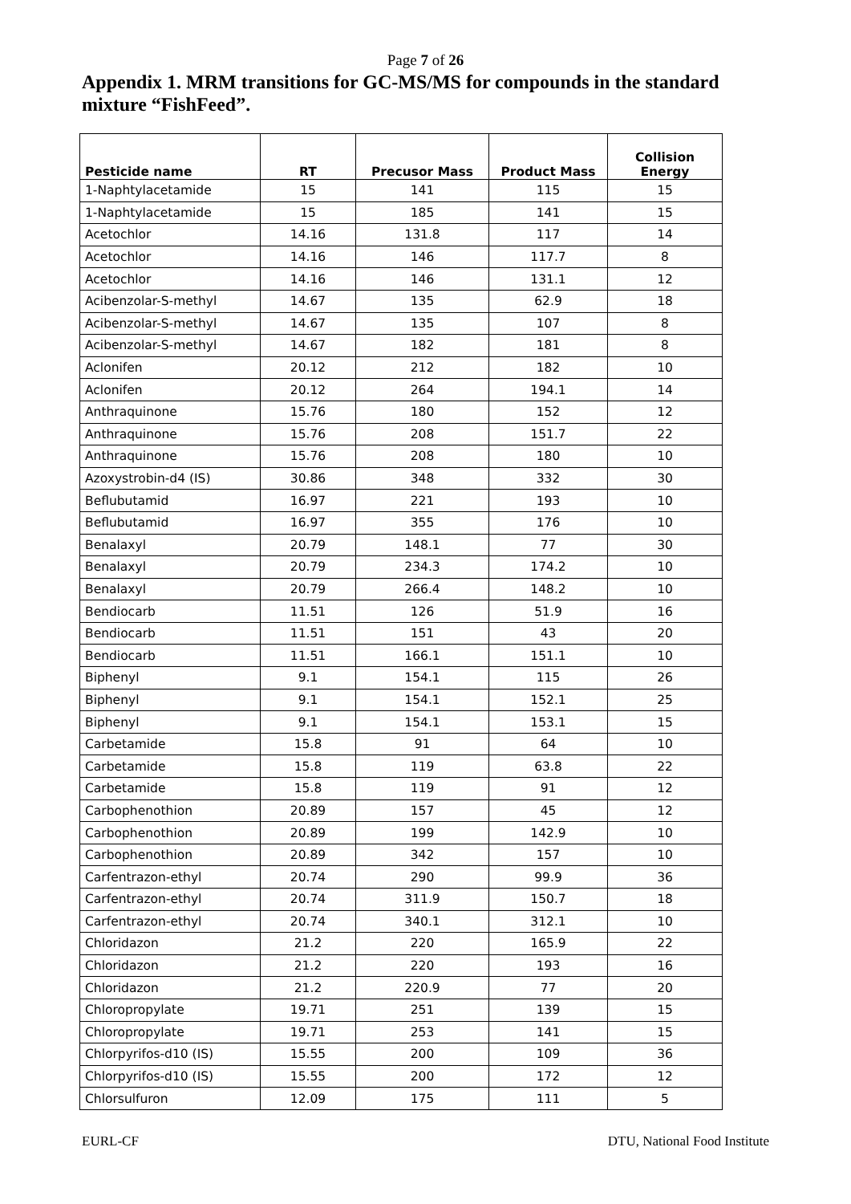Page 7 of 26
Appendix 1. MRM transitions for GC-MS/MS for compounds in the standard mixture “FishFeed”.
| Pesticide name | RT | Precusor Mass | Product Mass | Collision Energy |
| --- | --- | --- | --- | --- |
| 1-Naphtylacetamide | 15 | 141 | 115 | 15 |
| 1-Naphtylacetamide | 15 | 185 | 141 | 15 |
| Acetochlor | 14.16 | 131.8 | 117 | 14 |
| Acetochlor | 14.16 | 146 | 117.7 | 8 |
| Acetochlor | 14.16 | 146 | 131.1 | 12 |
| Acibenzolar-S-methyl | 14.67 | 135 | 62.9 | 18 |
| Acibenzolar-S-methyl | 14.67 | 135 | 107 | 8 |
| Acibenzolar-S-methyl | 14.67 | 182 | 181 | 8 |
| Aclonifen | 20.12 | 212 | 182 | 10 |
| Aclonifen | 20.12 | 264 | 194.1 | 14 |
| Anthraquinone | 15.76 | 180 | 152 | 12 |
| Anthraquinone | 15.76 | 208 | 151.7 | 22 |
| Anthraquinone | 15.76 | 208 | 180 | 10 |
| Azoxystrobin-d4 (IS) | 30.86 | 348 | 332 | 30 |
| Beflubutamid | 16.97 | 221 | 193 | 10 |
| Beflubutamid | 16.97 | 355 | 176 | 10 |
| Benalaxyl | 20.79 | 148.1 | 77 | 30 |
| Benalaxyl | 20.79 | 234.3 | 174.2 | 10 |
| Benalaxyl | 20.79 | 266.4 | 148.2 | 10 |
| Bendiocarb | 11.51 | 126 | 51.9 | 16 |
| Bendiocarb | 11.51 | 151 | 43 | 20 |
| Bendiocarb | 11.51 | 166.1 | 151.1 | 10 |
| Biphenyl | 9.1 | 154.1 | 115 | 26 |
| Biphenyl | 9.1 | 154.1 | 152.1 | 25 |
| Biphenyl | 9.1 | 154.1 | 153.1 | 15 |
| Carbetamide | 15.8 | 91 | 64 | 10 |
| Carbetamide | 15.8 | 119 | 63.8 | 22 |
| Carbetamide | 15.8 | 119 | 91 | 12 |
| Carbophenothion | 20.89 | 157 | 45 | 12 |
| Carbophenothion | 20.89 | 199 | 142.9 | 10 |
| Carbophenothion | 20.89 | 342 | 157 | 10 |
| Carfentrazon-ethyl | 20.74 | 290 | 99.9 | 36 |
| Carfentrazon-ethyl | 20.74 | 311.9 | 150.7 | 18 |
| Carfentrazon-ethyl | 20.74 | 340.1 | 312.1 | 10 |
| Chloridazon | 21.2 | 220 | 165.9 | 22 |
| Chloridazon | 21.2 | 220 | 193 | 16 |
| Chloridazon | 21.2 | 220.9 | 77 | 20 |
| Chloropropylate | 19.71 | 251 | 139 | 15 |
| Chloropropylate | 19.71 | 253 | 141 | 15 |
| Chlorpyrifos-d10 (IS) | 15.55 | 200 | 109 | 36 |
| Chlorpyrifos-d10 (IS) | 15.55 | 200 | 172 | 12 |
| Chlorsulfuron | 12.09 | 175 | 111 | 5 |
EURL-CF DTU, National Food Institute